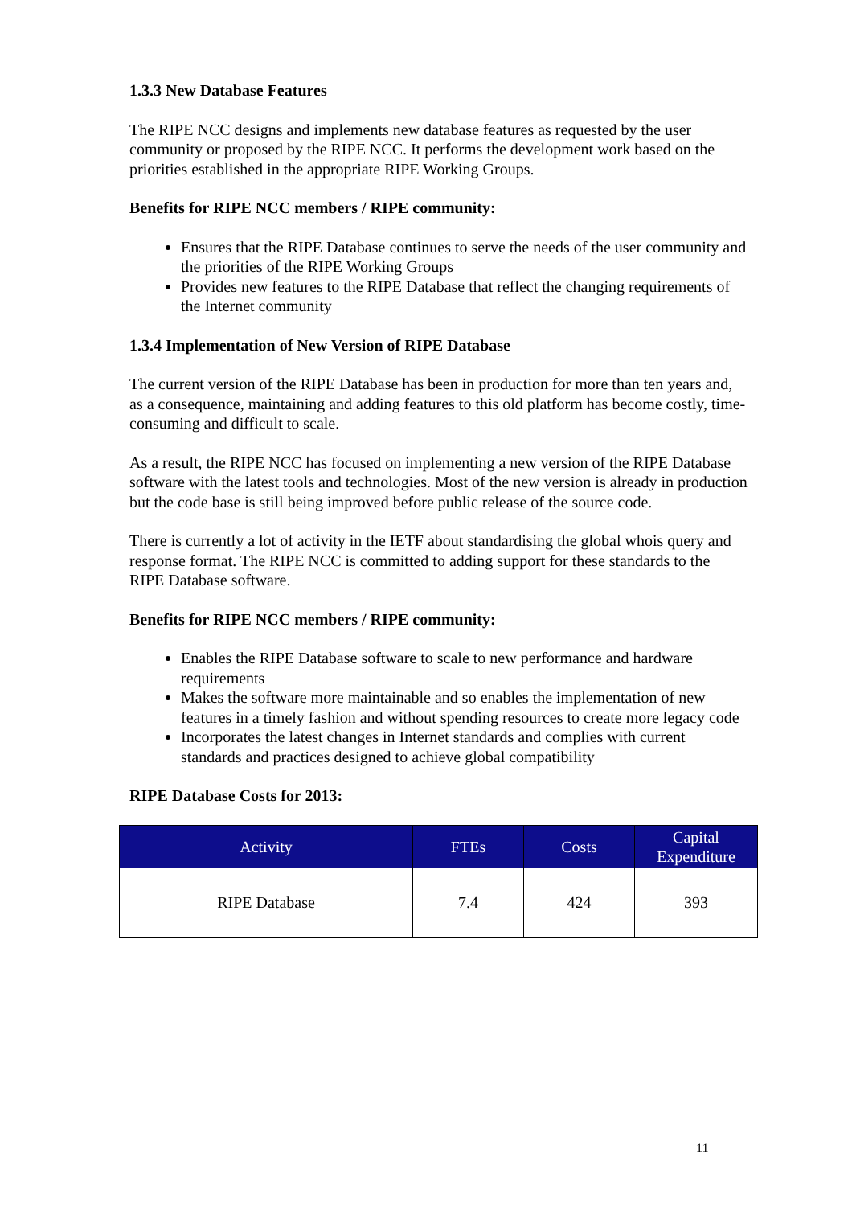1.3.3 New Database Features
The RIPE NCC designs and implements new database features as requested by the user community or proposed by the RIPE NCC. It performs the development work based on the priorities established in the appropriate RIPE Working Groups.
Benefits for RIPE NCC members / RIPE community:
Ensures that the RIPE Database continues to serve the needs of the user community and the priorities of the RIPE Working Groups
Provides new features to the RIPE Database that reflect the changing requirements of the Internet community
1.3.4 Implementation of New Version of RIPE Database
The current version of the RIPE Database has been in production for more than ten years and, as a consequence, maintaining and adding features to this old platform has become costly, time-consuming and difficult to scale.
As a result, the RIPE NCC has focused on implementing a new version of the RIPE Database software with the latest tools and technologies. Most of the new version is already in production but the code base is still being improved before public release of the source code.
There is currently a lot of activity in the IETF about standardising the global whois query and response format. The RIPE NCC is committed to adding support for these standards to the RIPE Database software.
Benefits for RIPE NCC members / RIPE community:
Enables the RIPE Database software to scale to new performance and hardware requirements
Makes the software more maintainable and so enables the implementation of new features in a timely fashion and without spending resources to create more legacy code
Incorporates the latest changes in Internet standards and complies with current standards and practices designed to achieve global compatibility
RIPE Database Costs for 2013:
| Activity | FTEs | Costs | Capital Expenditure |
| --- | --- | --- | --- |
| RIPE Database | 7.4 | 424 | 393 |
11